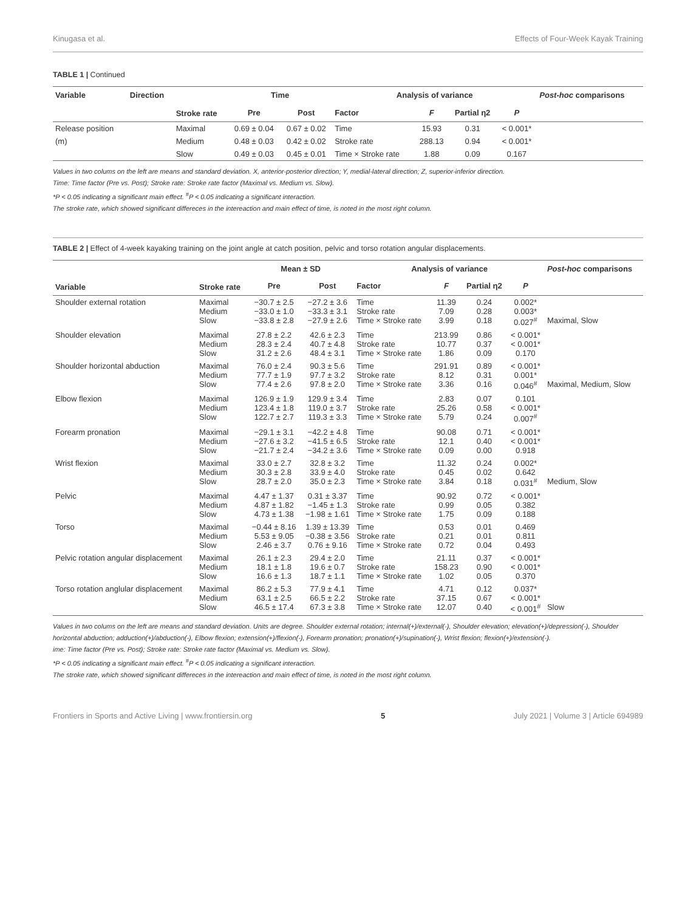Kinugasa et al. Effects of Four-Week Kayak Training
TABLE 1 | Continued
| Variable | Direction | Stroke rate | Time | | Analysis of variance | | | | Post-hoc comparisons |
| --- | --- | --- | --- | --- | --- | --- | --- | --- | --- |
| | | | Pre | Post | Factor | F | Partial η2 | P | |
| Release position | | Maximal | 0.69 ± 0.04 | 0.67 ± 0.02 | Time | 15.93 | 0.31 | < 0.001* | |
| (m) | | Medium | 0.48 ± 0.03 | 0.42 ± 0.02 | Stroke rate | 288.13 | 0.94 | < 0.001* | |
| | | Slow | 0.49 ± 0.03 | 0.45 ± 0.01 | Time × Stroke rate | 1.88 | 0.09 | 0.167 | |
Values in two colums on the left are means and standard deviation. X, anterior-posterior direction; Y, medial-lateral direction; Z, superior-inferior direction.
Time: Time factor (Pre vs. Post); Stroke rate: Stroke rate factor (Maximal vs. Medium vs. Slow).
*P < 0.05 indicating a significant main effect. <sup>#</sup>P < 0.05 indicating a significant interaction.
The stroke rate, which showed significant differeces in the intereaction and main effect of time, is noted in the most right column.
TABLE 2 | Effect of 4-week kayaking training on the joint angle at catch position, pelvic and torso rotation angular displacements.
| Variable | Stroke rate | Mean ± SD | | Analysis of variance | | | | Post-hoc comparisons |
| --- | --- | --- | --- | --- | --- | --- | --- | --- |
| | | Pre | Post | Factor | F | Partial η2 | P | |
| Shoulder external rotation | Maximal Medium Slow | −30.7 ± 2.5 −33.0 ± 1.0 −33.8 ± 2.8 | −27.2 ± 3.6 −33.3 ± 3.1 −27.9 ± 2.6 | Time Stroke rate Time × Stroke rate | 11.39 7.09 3.99 | 0.24 0.28 0.18 | 0.002* 0.003* 0.027<sup>#</sup> | Maximal, Slow |
| Shoulder elevation | Maximal Medium Slow | 27.8 ± 2.2 28.3 ± 2.4 31.2 ± 2.6 | 42.6 ± 2.3 40.7 ± 4.8 48.4 ± 3.1 | Time Stroke rate Time × Stroke rate | 213.99 10.77 1.86 | 0.86 0.37 0.09 | < 0.001* < 0.001* 0.170 | |
| Shoulder horizontal abduction | Maximal Medium Slow | 76.0 ± 2.4 77.7 ± 1.9 77.4 ± 2.6 | 90.3 ± 5.6 97.7 ± 3.2 97.8 ± 2.0 | Time Stroke rate Time × Stroke rate | 291.91 8.12 3.36 | 0.89 0.31 0.16 | < 0.001* 0.001* 0.046<sup>#</sup> | Maximal, Medium, Slow |
| Elbow flexion | Maximal Medium Slow | 126.9 ± 1.9 123.4 ± 1.8 122.7 ± 2.7 | 129.9 ± 3.4 119.0 ± 3.7 119.3 ± 3.3 | Time Stroke rate Time × Stroke rate | 2.83 25.26 5.79 | 0.07 0.58 0.24 | 0.101 < 0.001* 0.007<sup>#</sup> | |
| Forearm pronation | Maximal Medium Slow | −29.1 ± 3.1 −27.6 ± 3.2 −21.7 ± 2.4 | −42.2 ± 4.8 −41.5 ± 6.5 −34.2 ± 3.6 | Time Stroke rate Time × Stroke rate | 90.08 12.1 0.09 | 0.71 0.40 0.00 | < 0.001* < 0.001* 0.918 | |
| Wrist flexion | Maximal Medium Slow | 33.0 ± 2.7 30.3 ± 2.8 28.7 ± 2.0 | 32.8 ± 3.2 33.9 ± 4.0 35.0 ± 2.3 | Time Stroke rate Time × Stroke rate | 11.32 0.45 3.84 | 0.24 0.02 0.18 | 0.002* 0.642 0.031<sup>#</sup> | Medium, Slow |
| Pelvic | Maximal Medium Slow | 4.47 ± 1.37 4.87 ± 1.82 4.73 ± 1.38 | 0.31 ± 3.37 −1.45 ± 1.3 −1.98 ± 1.61 | Time Stroke rate Time × Stroke rate | 90.92 0.99 1.75 | 0.72 0.05 0.09 | < 0.001* 0.382 0.188 | |
| Torso | Maximal Medium Slow | −0.44 ± 8.16 5.53 ± 9.05 2.46 ± 3.7 | 1.39 ± 13.39 −0.38 ± 3.56 0.76 ± 9.16 | Time Stroke rate Time × Stroke rate | 0.53 0.21 0.72 | 0.01 0.01 0.04 | 0.469 0.811 0.493 | |
| Pelvic rotation angular displacement | Maximal Medium Slow | 26.1 ± 2.3 18.1 ± 1.8 16.6 ± 1.3 | 29.4 ± 2.0 19.6 ± 0.7 18.7 ± 1.1 | Time Stroke rate Time × Stroke rate | 21.11 158.23 1.02 | 0.37 0.90 0.05 | < 0.001* < 0.001* 0.370 | |
| Torso rotation anglular displacement | Maximal Medium Slow | 86.2 ± 5.3 63.1 ± 2.5 46.5 ± 17.4 | 77.9 ± 4.1 66.5 ± 2.2 67.3 ± 3.8 | Time Stroke rate Time × Stroke rate | 4.71 37.15 12.07 | 0.12 0.67 0.40 | 0.037* < 0.001* < 0.001<sup>#</sup> | Slow |
Values in two colums on the left are means and standard deviation. Units are degree. Shoulder external rotation; internal(+)/external(-), Shoulder elevation; elevation(+)/depression(-), Shoulder horizontal abduction; adduction(+)/abduction(-), Elbow flexion; extension(+)/flexion(-), Forearm pronation; pronation(+)/supination(-), Wrist flexion; flexion(+)/extension(-).
ime: Time factor (Pre vs. Post); Stroke rate: Stroke rate factor (Maximal vs. Medium vs. Slow).
*P < 0.05 indicating a significant main effect. <sup>#</sup>P < 0.05 indicating a significant interaction.
The stroke rate, which showed significant differeces in the intereaction and main effect of time, is noted in the most right column.
Frontiers in Sports and Active Living | www.frontiersin.org 5 July 2021 | Volume 3 | Article 694989